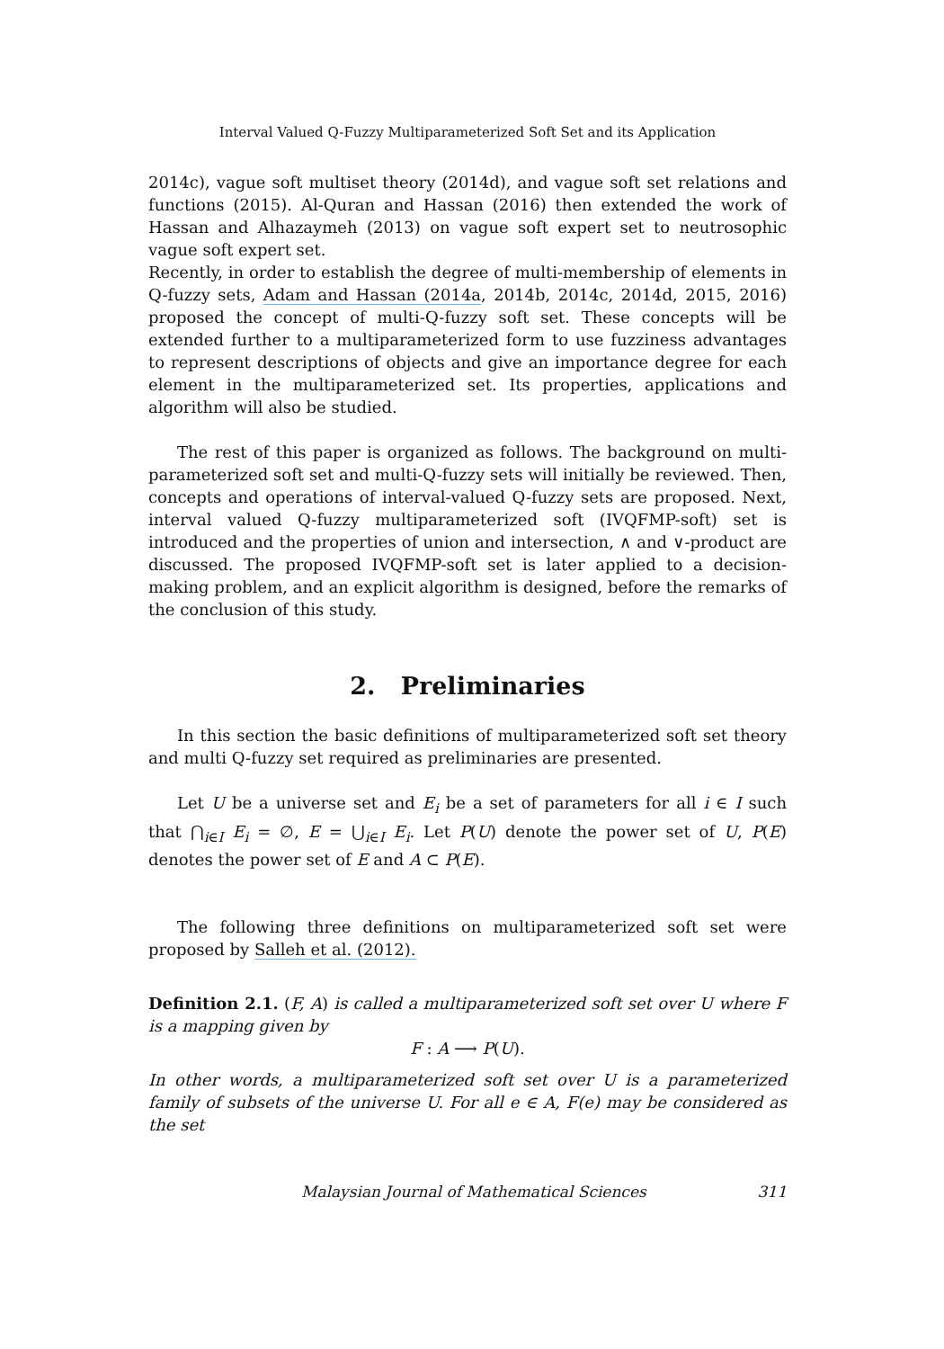Interval Valued Q-Fuzzy Multiparameterized Soft Set and its Application
2014c), vague soft multiset theory (2014d), and vague soft set relations and functions (2015). Al-Quran and Hassan (2016) then extended the work of Hassan and Alhazaymeh (2013) on vague soft expert set to neutrosophic vague soft expert set.
Recently, in order to establish the degree of multi-membership of elements in Q-fuzzy sets, Adam and Hassan (2014a, 2014b, 2014c, 2014d, 2015, 2016) proposed the concept of multi-Q-fuzzy soft set. These concepts will be extended further to a multiparameterized form to use fuzziness advantages to represent descriptions of objects and give an importance degree for each element in the multiparameterized set. Its properties, applications and algorithm will also be studied.
The rest of this paper is organized as follows. The background on multi-parameterized soft set and multi-Q-fuzzy sets will initially be reviewed. Then, concepts and operations of interval-valued Q-fuzzy sets are proposed. Next, interval valued Q-fuzzy multiparameterized soft (IVQFMP-soft) set is introduced and the properties of union and intersection, ∧ and ∨-product are discussed. The proposed IVQFMP-soft set is later applied to a decision-making problem, and an explicit algorithm is designed, before the remarks of the conclusion of this study.
2. Preliminaries
In this section the basic definitions of multiparameterized soft set theory and multi Q-fuzzy set required as preliminaries are presented.
Let U be a universe set and E<sub>i</sub> be a set of parameters for all i ∈ I such that ⋂<sub>i∈I</sub> E<sub>i</sub> = ∅, E = ⋃<sub>i∈I</sub> E<sub>i</sub>. Let P(U) denote the power set of U, P(E) denotes the power set of E and A ⊂ P(E).
The following three definitions on multiparameterized soft set were proposed by Salleh et al. (2012).
Definition 2.1. (F, A) is called a multiparameterized soft set over U where F is a mapping given by
F : A ⟶ P(U).
In other words, a multiparameterized soft set over U is a parameterized family of subsets of the universe U. For all e ∈ A, F(e) may be considered as the set
Malaysian Journal of Mathematical Sciences 311